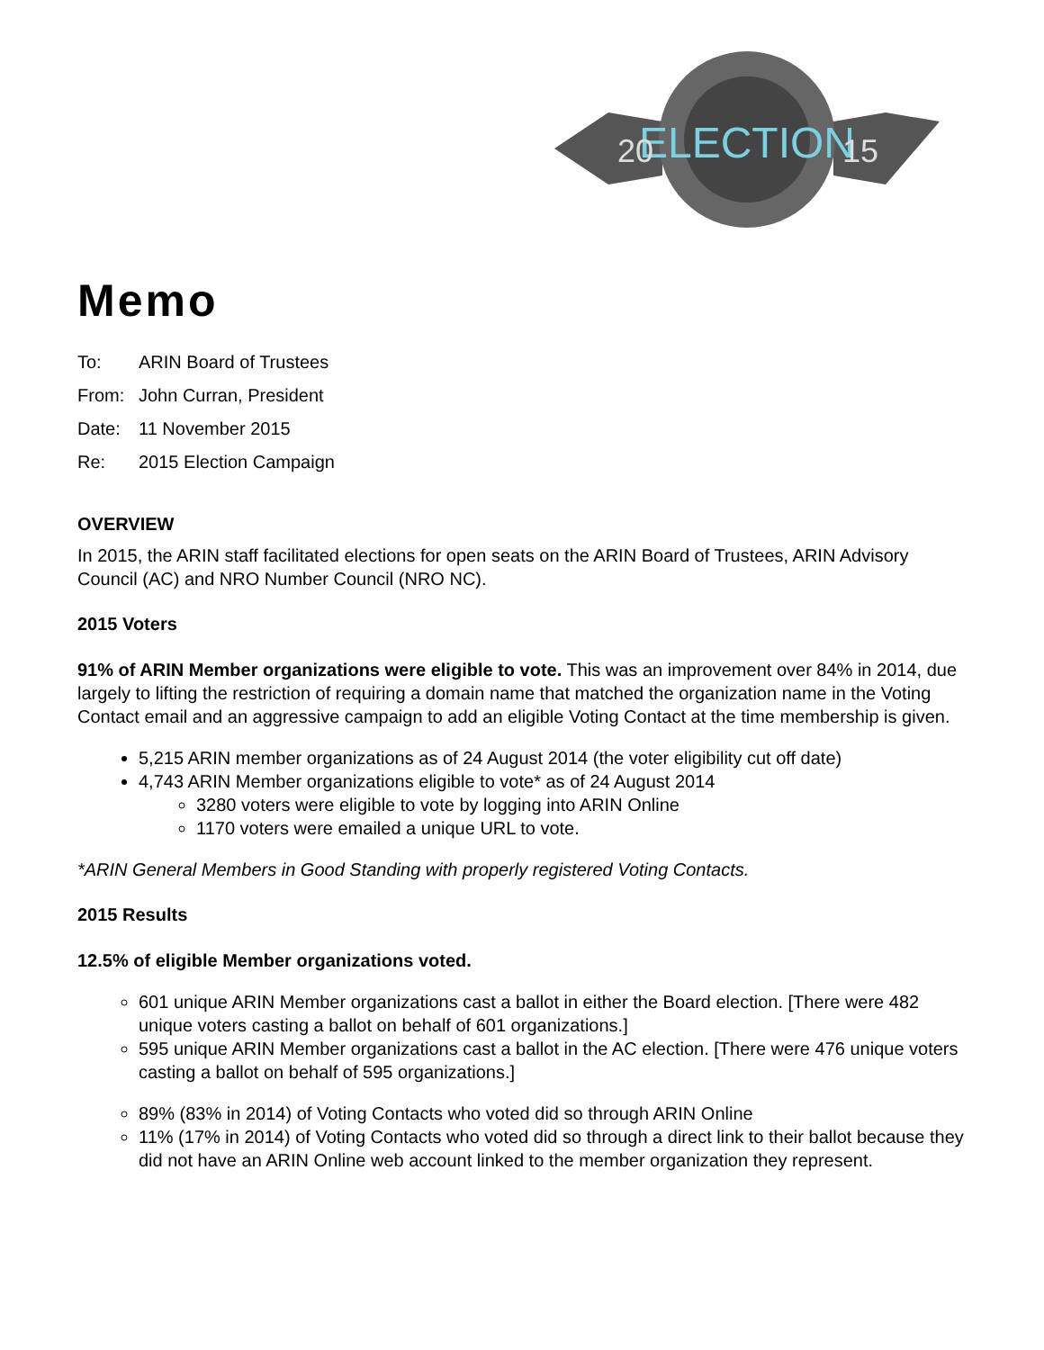ELECTION
20
15
Memo
To: ARIN Board of Trustees
From: John Curran, President
Date: 11 November 2015
Re: 2015 Election Campaign
OVERVIEW
In 2015, the ARIN staff facilitated elections for open seats on the ARIN Board of Trustees, ARIN Advisory Council (AC) and NRO Number Council (NRO NC).
2015 Voters
91% of ARIN Member organizations were eligible to vote. This was an improvement over 84% in 2014, due largely to lifting the restriction of requiring a domain name that matched the organization name in the Voting Contact email and an aggressive campaign to add an eligible Voting Contact at the time membership is given.
5,215 ARIN member organizations as of 24 August 2014 (the voter eligibility cut off date)
4,743 ARIN Member organizations eligible to vote* as of 24 August 2014
3280 voters were eligible to vote by logging into ARIN Online
1170 voters were emailed a unique URL to vote.
*ARIN General Members in Good Standing with properly registered Voting Contacts.
2015 Results
12.5% of eligible Member organizations voted.
601 unique ARIN Member organizations cast a ballot in either the Board election. [There were 482 unique voters casting a ballot on behalf of 601 organizations.]
595 unique ARIN Member organizations cast a ballot in the AC election. [There were 476 unique voters casting a ballot on behalf of 595 organizations.]
89% (83% in 2014) of Voting Contacts who voted did so through ARIN Online
11% (17% in 2014) of Voting Contacts who voted did so through a direct link to their ballot because they did not have an ARIN Online web account linked to the member organization they represent.